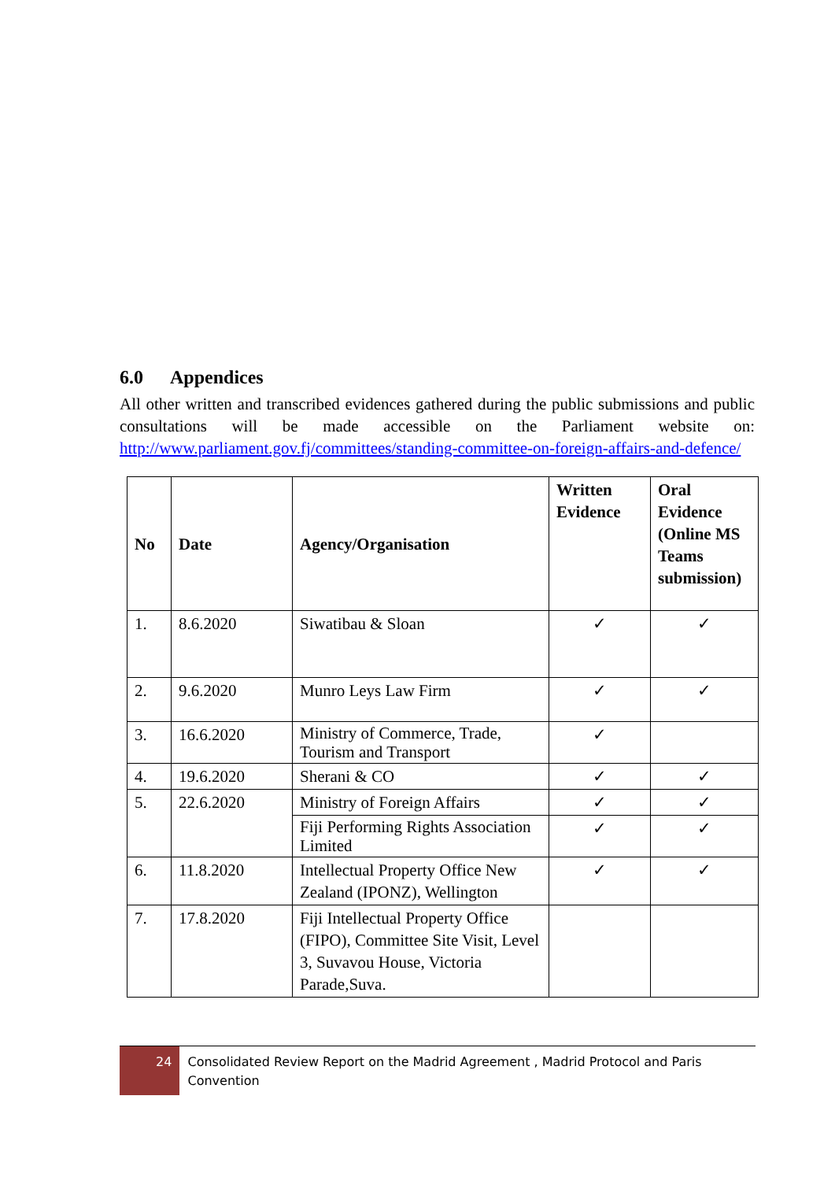6.0 Appendices
All other written and transcribed evidences gathered during the public submissions and public consultations will be made accessible on the Parliament website on: http://www.parliament.gov.fj/committees/standing-committee-on-foreign-affairs-and-defence/
| No | Date | Agency/Organisation | Written Evidence | Oral Evidence (Online MS Teams submission) |
| --- | --- | --- | --- | --- |
| 1. | 8.6.2020 | Siwatibau & Sloan | ✓ | ✓ |
| 2. | 9.6.2020 | Munro Leys Law Firm | ✓ | ✓ |
| 3. | 16.6.2020 | Ministry of Commerce, Trade, Tourism and Transport | ✓ | |
| 4. | 19.6.2020 | Sherani & CO | ✓ | ✓ |
| 5. | 22.6.2020 | Ministry of Foreign Affairs | ✓ | ✓ |
| | | Fiji Performing Rights Association Limited | ✓ | ✓ |
| 6. | 11.8.2020 | Intellectual Property Office New Zealand (IPONZ), Wellington | ✓ | ✓ |
| 7. | 17.8.2020 | Fiji Intellectual Property Office (FIPO), Committee Site Visit, Level 3, Suvavou House, Victoria Parade,Suva. | | |
24
Consolidated Review Report on the Madrid Agreement , Madrid Protocol and Paris Convention